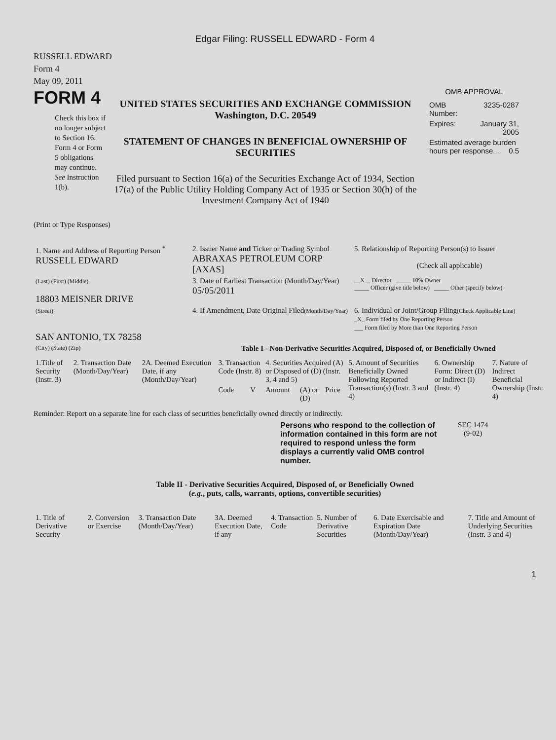Edgar Filing: RUSSELL EDWARD - Form 4
RUSSELL EDWARD
Form 4
May 09, 2011
FORM 4
Check this box if no longer subject to Section 16. Form 4 or Form 5 obligations may continue. See Instruction 1(b).
UNITED STATES SECURITIES AND EXCHANGE COMMISSION
Washington, D.C. 20549
STATEMENT OF CHANGES IN BENEFICIAL OWNERSHIP OF SECURITIES
Filed pursuant to Section 16(a) of the Securities Exchange Act of 1934, Section 17(a) of the Public Utility Holding Company Act of 1935 or Section 30(h) of the Investment Company Act of 1940
OMB APPROVAL
| OMB Number: | 3235-0287 |
| Expires: | January 31, 2005 |
| Estimated average burden hours per response... 0.5 | |
(Print or Type Responses)
| 1. Name and Address of Reporting Person <sup>*</sup> RUSSELL EDWARD | 2. Issuer Name and Ticker or Trading Symbol ABRAXAS PETROLEUM CORP [AXAS] | 5. Relationship of Reporting Person(s) to Issuer (Check all applicable) |
| (Last) (First) (Middle) 18803 MEISNER DRIVE | 3. Date of Earliest Transaction (Month/Day/Year) 05/05/2011 | __X__ Director _____ 10% Owner _____ Officer (give title below) _____ Other (specify below) |
| (Street) SAN ANTONIO, TX 78258 | 4. If Amendment, Date Original Filed (Month/Day/Year) | 6. Individual or Joint/Group Filing (Check Applicable Line) _X_ Form filed by One Reporting Person ___ Form filed by More than One Reporting Person |
| (City) (State) (Zip) | Table I - Non-Derivative Securities Acquired, Disposed of, or Beneficially Owned | |
| 1.Title of Security (Instr. 3) | 2. Transaction Date (Month/Day/Year) | 2A. Deemed Execution Date, if any (Month/Day/Year) | 3. Transaction Code (Instr. 8) | | 4. Securities Acquired (A) or Disposed of (D) (Instr. 3, 4 and 5) | | | 5. Amount of Securities Beneficially Owned Following Reported Transaction(s) (Instr. 3 and 4) | 6. Ownership Form: Direct (D) or Indirect (I) (Instr. 4) | 7. Nature of Indirect Beneficial Ownership (Instr. 4) |
| --- | --- | --- | --- | --- | --- | --- | --- | --- | --- | --- |
| | | | Code | V | Amount | (A) or (D) | Price | | | |
Reminder: Report on a separate line for each class of securities beneficially owned directly or indirectly.
Persons who respond to the collection of information contained in this form are not required to respond unless the form displays a currently valid OMB control number.
SEC 1474
(9-02)
Table II - Derivative Securities Acquired, Disposed of, or Beneficially Owned
(e.g., puts, calls, warrants, options, convertible securities)
| 1. Title of Derivative Security | 2. Conversion or Exercise | 3. Transaction Date (Month/Day/Year) | 3A. Deemed Execution Date, if any | 4. Transaction Code | 5. Number of Derivative Securities | 6. Date Exercisable and Expiration Date (Month/Day/Year) | 7. Title and Amount of Underlying Securities (Instr. 3 and 4) |
| --- | --- | --- | --- | --- | --- | --- | --- |
1